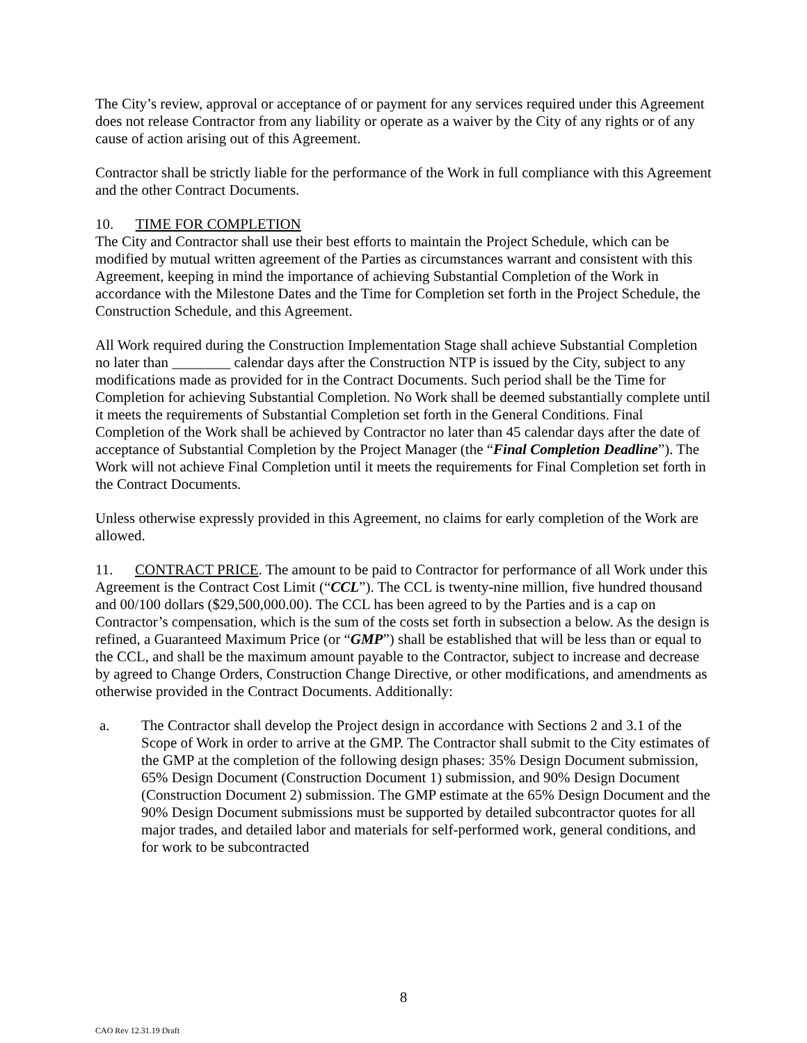The City’s review, approval or acceptance of or payment for any services required under this Agreement does not release Contractor from any liability or operate as a waiver by the City of any rights or of any cause of action arising out of this Agreement.
Contractor shall be strictly liable for the performance of the Work in full compliance with this Agreement and the other Contract Documents.
10. TIME FOR COMPLETION
The City and Contractor shall use their best efforts to maintain the Project Schedule, which can be modified by mutual written agreement of the Parties as circumstances warrant and consistent with this Agreement, keeping in mind the importance of achieving Substantial Completion of the Work in accordance with the Milestone Dates and the Time for Completion set forth in the Project Schedule, the Construction Schedule, and this Agreement.
All Work required during the Construction Implementation Stage shall achieve Substantial Completion no later than ________ calendar days after the Construction NTP is issued by the City, subject to any modifications made as provided for in the Contract Documents. Such period shall be the Time for Completion for achieving Substantial Completion. No Work shall be deemed substantially complete until it meets the requirements of Substantial Completion set forth in the General Conditions. Final Completion of the Work shall be achieved by Contractor no later than 45 calendar days after the date of acceptance of Substantial Completion by the Project Manager (the “Final Completion Deadline”). The Work will not achieve Final Completion until it meets the requirements for Final Completion set forth in the Contract Documents.
Unless otherwise expressly provided in this Agreement, no claims for early completion of the Work are allowed.
11. CONTRACT PRICE. The amount to be paid to Contractor for performance of all Work under this Agreement is the Contract Cost Limit (“CCL”). The CCL is twenty-nine million, five hundred thousand and 00/100 dollars ($29,500,000.00). The CCL has been agreed to by the Parties and is a cap on Contractor’s compensation, which is the sum of the costs set forth in subsection a below. As the design is refined, a Guaranteed Maximum Price (or “GMP”) shall be established that will be less than or equal to the CCL, and shall be the maximum amount payable to the Contractor, subject to increase and decrease by agreed to Change Orders, Construction Change Directive, or other modifications, and amendments as otherwise provided in the Contract Documents. Additionally:
a. The Contractor shall develop the Project design in accordance with Sections 2 and 3.1 of the Scope of Work in order to arrive at the GMP. The Contractor shall submit to the City estimates of the GMP at the completion of the following design phases: 35% Design Document submission, 65% Design Document (Construction Document 1) submission, and 90% Design Document (Construction Document 2) submission. The GMP estimate at the 65% Design Document and the 90% Design Document submissions must be supported by detailed subcontractor quotes for all major trades, and detailed labor and materials for self-performed work, general conditions, and for work to be subcontracted
8
CAO Rev 12.31.19 Draft